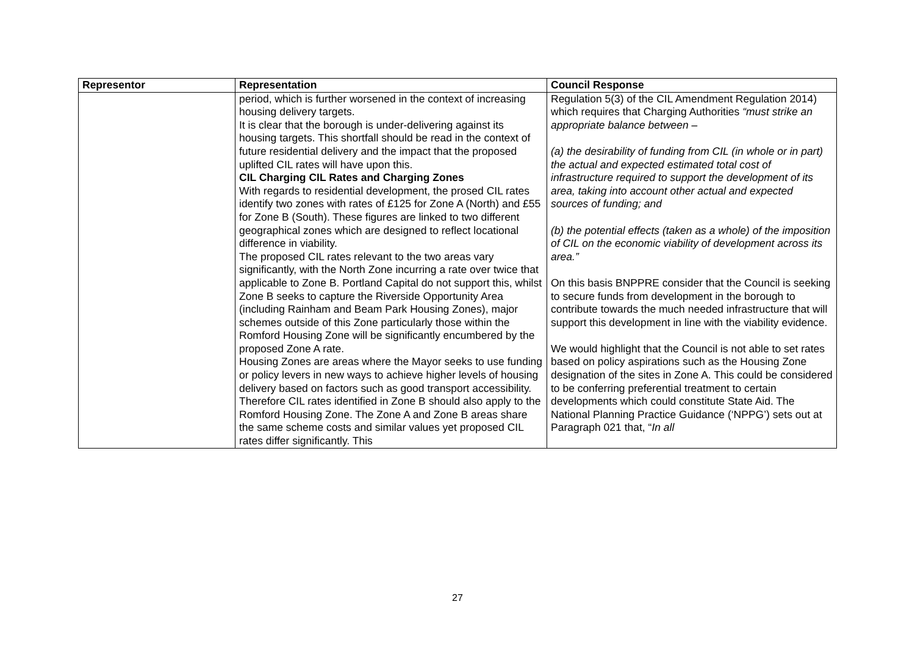| Representor | Representation | Council Response |
| --- | --- | --- |
| | period, which is further worsened in the context of increasing housing delivery targets. It is clear that the borough is under-delivering against its housing targets. This shortfall should be read in the context of future residential delivery and the impact that the proposed uplifted CIL rates will have upon this. CIL Charging CIL Rates and Charging Zones With regards to residential development, the prosed CIL rates identify two zones with rates of £125 for Zone A (North) and £55 for Zone B (South). These figures are linked to two different geographical zones which are designed to reflect locational difference in viability. The proposed CIL rates relevant to the two areas vary significantly, with the North Zone incurring a rate over twice that applicable to Zone B. Portland Capital do not support this, whilst Zone B seeks to capture the Riverside Opportunity Area (including Rainham and Beam Park Housing Zones), major schemes outside of this Zone particularly those within the Romford Housing Zone will be significantly encumbered by the proposed Zone A rate. Housing Zones are areas where the Mayor seeks to use funding or policy levers in new ways to achieve higher levels of housing delivery based on factors such as good transport accessibility. Therefore CIL rates identified in Zone B should also apply to the Romford Housing Zone. The Zone A and Zone B areas share the same scheme costs and similar values yet proposed CIL rates differ significantly. This | Regulation 5(3) of the CIL Amendment Regulation 2014) which requires that Charging Authorities “must strike an appropriate balance between – (a) the desirability of funding from CIL (in whole or in part) the actual and expected estimated total cost of infrastructure required to support the development of its area, taking into account other actual and expected sources of funding; and (b) the potential effects (taken as a whole) of the imposition of CIL on the economic viability of development across its area.” On this basis BNPPRE consider that the Council is seeking to secure funds from development in the borough to contribute towards the much needed infrastructure that will support this development in line with the viability evidence. We would highlight that the Council is not able to set rates based on policy aspirations such as the Housing Zone designation of the sites in Zone A. This could be considered to be conferring preferential treatment to certain developments which could constitute State Aid. The National Planning Practice Guidance (‘NPPG’) sets out at Paragraph 021 that, “ In all |
27